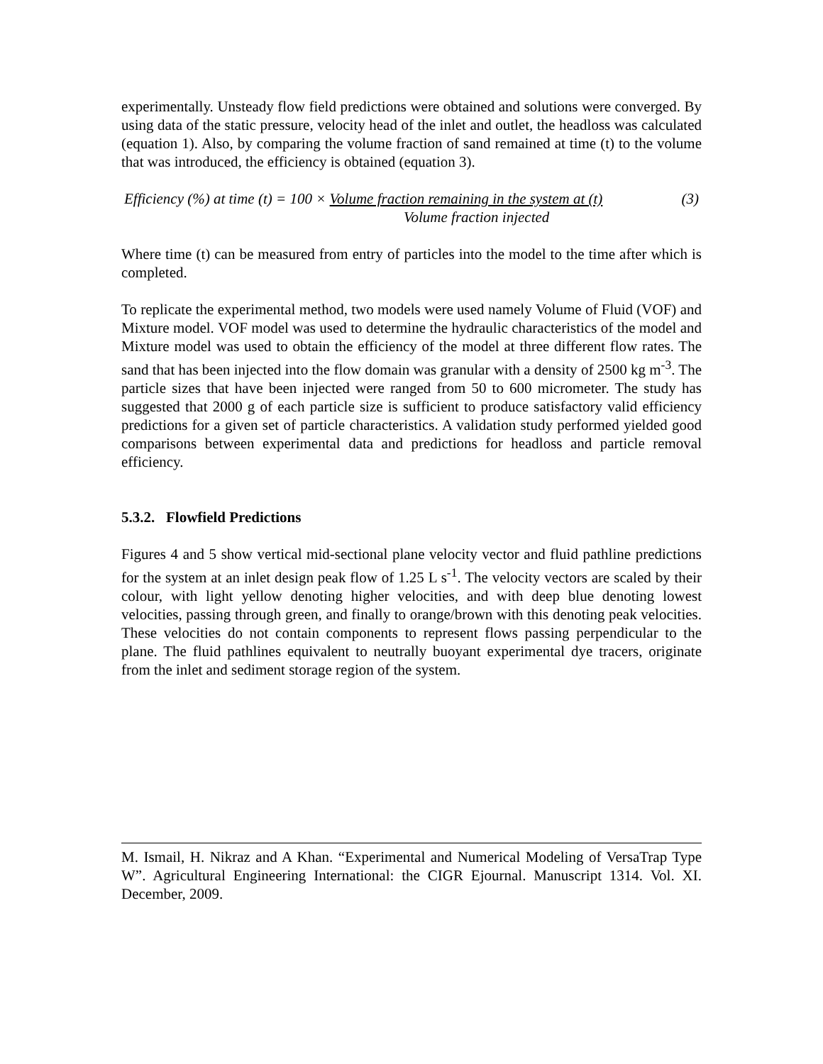experimentally. Unsteady flow field predictions were obtained and solutions were converged. By using data of the static pressure, velocity head of the inlet and outlet, the headloss was calculated (equation 1). Also, by comparing the volume fraction of sand remained at time (t) to the volume that was introduced, the efficiency is obtained (equation 3).
Efficiency (%) at time (t) = 100 × Volume fraction remaining in the system at (t)
(3)
Volume fraction injected
Where time (t) can be measured from entry of particles into the model to the time after which is completed.
To replicate the experimental method, two models were used namely Volume of Fluid (VOF) and Mixture model. VOF model was used to determine the hydraulic characteristics of the model and Mixture model was used to obtain the efficiency of the model at three different flow rates. The sand that has been injected into the flow domain was granular with a density of 2500 kg m<sup>-3</sup>. The particle sizes that have been injected were ranged from 50 to 600 micrometer. The study has suggested that 2000 g of each particle size is sufficient to produce satisfactory valid efficiency predictions for a given set of particle characteristics. A validation study performed yielded good comparisons between experimental data and predictions for headloss and particle removal efficiency.
5.3.2. Flowfield Predictions
Figures 4 and 5 show vertical mid-sectional plane velocity vector and fluid pathline predictions for the system at an inlet design peak flow of 1.25 L s<sup>-1</sup>. The velocity vectors are scaled by their colour, with light yellow denoting higher velocities, and with deep blue denoting lowest velocities, passing through green, and finally to orange/brown with this denoting peak velocities. These velocities do not contain components to represent flows passing perpendicular to the plane. The fluid pathlines equivalent to neutrally buoyant experimental dye tracers, originate from the inlet and sediment storage region of the system.
M. Ismail, H. Nikraz and A Khan. “Experimental and Numerical Modeling of VersaTrap Type W”. Agricultural Engineering International: the CIGR Ejournal. Manuscript 1314. Vol. XI. December, 2009.